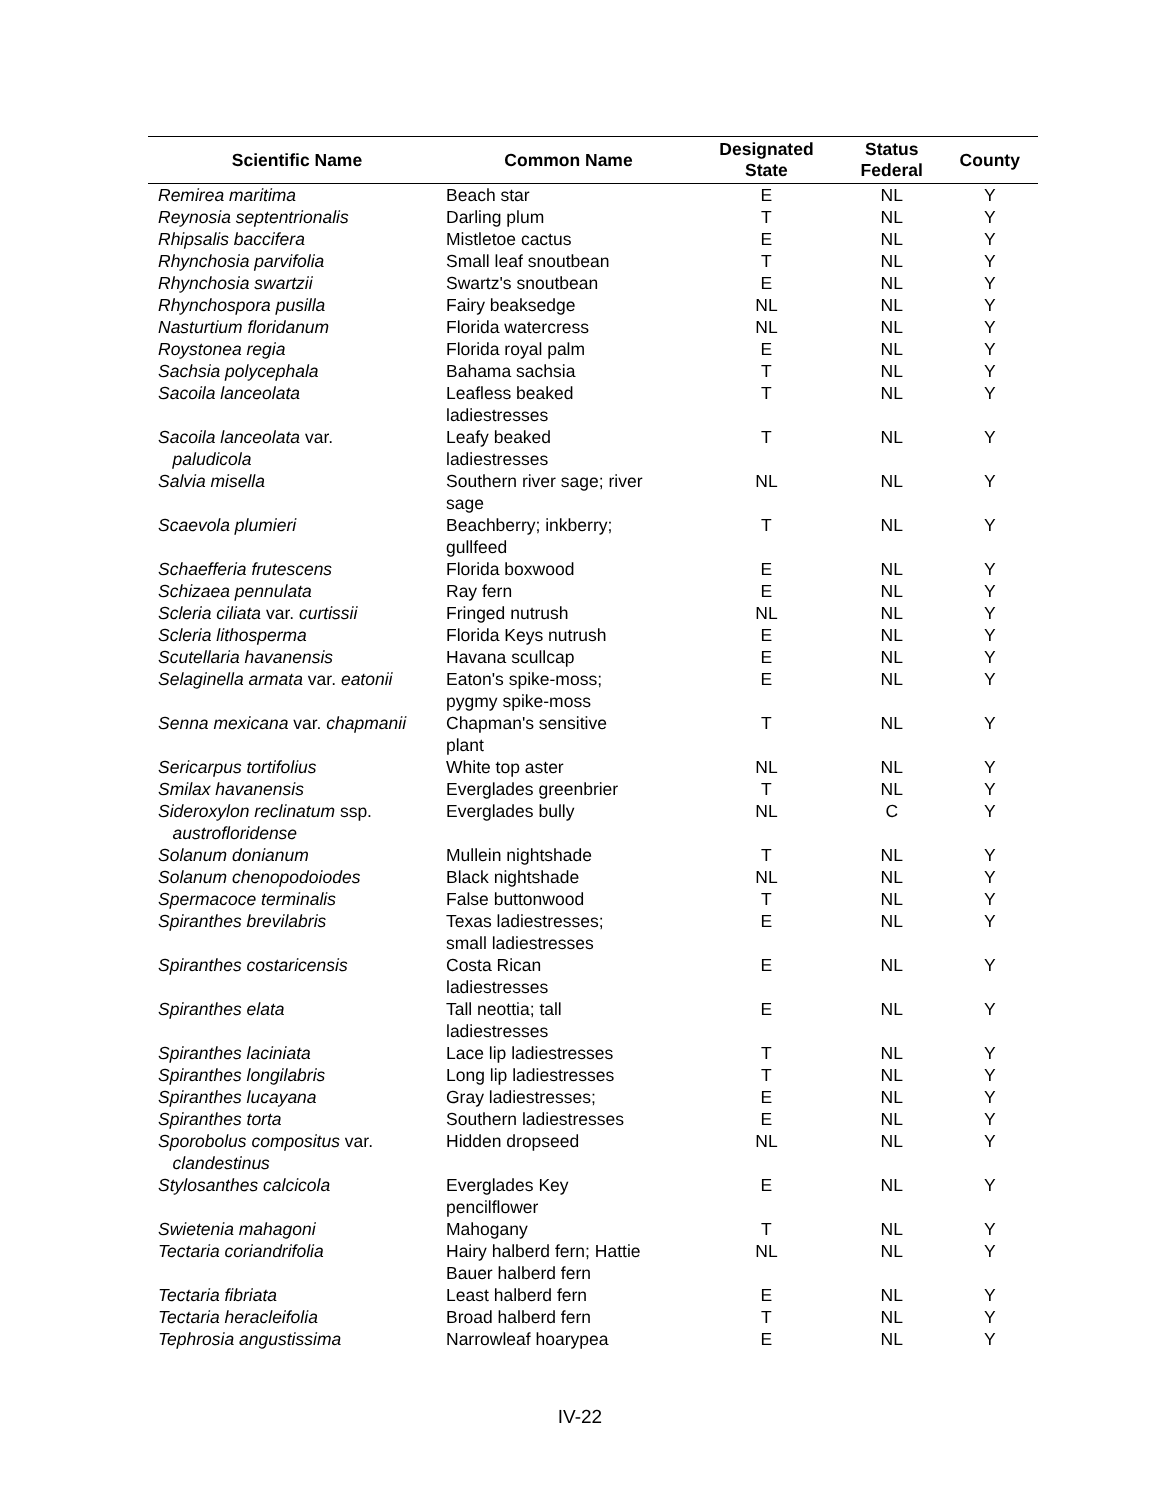| Scientific Name | Common Name | Designated State | Status Federal | County |
| --- | --- | --- | --- | --- |
| Remirea maritima | Beach star | E | NL | Y |
| Reynosia septentrionalis | Darling plum | T | NL | Y |
| Rhipsalis baccifera | Mistletoe cactus | E | NL | Y |
| Rhynchosia parvifolia | Small leaf snoutbean | T | NL | Y |
| Rhynchosia swartzii | Swartz's snoutbean | E | NL | Y |
| Rhynchospora pusilla | Fairy beaksedge | NL | NL | Y |
| Nasturtium floridanum | Florida watercress | NL | NL | Y |
| Roystonea regia | Florida royal palm | E | NL | Y |
| Sachsia polycephala | Bahama sachsia | T | NL | Y |
| Sacoila lanceolata | Leafless beaked ladiestresses | T | NL | Y |
| Sacoila lanceolata var. paludicola | Leafy beaked ladiestresses | T | NL | Y |
| Salvia misella | Southern river sage; river sage | NL | NL | Y |
| Scaevola plumieri | Beachberry; inkberry; gullfeed | T | NL | Y |
| Schaefferia frutescens | Florida boxwood | E | NL | Y |
| Schizaea pennulata | Ray fern | E | NL | Y |
| Scleria ciliata var. curtissii | Fringed nutrush | NL | NL | Y |
| Scleria lithosperma | Florida Keys nutrush | E | NL | Y |
| Scutellaria havanensis | Havana scullcap | E | NL | Y |
| Selaginella armata var. eatonii | Eaton's spike-moss; pygmy spike-moss | E | NL | Y |
| Senna mexicana var. chapmanii | Chapman's sensitive plant | T | NL | Y |
| Sericarpus tortifolius | White top aster | NL | NL | Y |
| Smilax havanensis | Everglades greenbrier | T | NL | Y |
| Sideroxylon reclinatum ssp. austrofloridense | Everglades bully | NL | C | Y |
| Solanum donianum | Mullein nightshade | T | NL | Y |
| Solanum chenopodoiodes | Black nightshade | NL | NL | Y |
| Spermacoce terminalis | False buttonwood | T | NL | Y |
| Spiranthes brevilabris | Texas ladiestresses; small ladiestresses | E | NL | Y |
| Spiranthes costaricensis | Costa Rican ladiestresses | E | NL | Y |
| Spiranthes elata | Tall neottia; tall ladiestresses | E | NL | Y |
| Spiranthes laciniata | Lace lip ladiestresses | T | NL | Y |
| Spiranthes longilabris | Long lip ladiestresses | T | NL | Y |
| Spiranthes lucayana | Gray ladiestresses; | E | NL | Y |
| Spiranthes torta | Southern ladiestresses | E | NL | Y |
| Sporobolus compositus var. clandestinus | Hidden dropseed | NL | NL | Y |
| Stylosanthes calcicola | Everglades Key pencilflower | E | NL | Y |
| Swietenia mahagoni | Mahogany | T | NL | Y |
| Tectaria coriandrifolia | Hairy halberd fern; Hattie Bauer halberd fern | NL | NL | Y |
| Tectaria fibriata | Least halberd fern | E | NL | Y |
| Tectaria heracleifolia | Broad halberd fern | T | NL | Y |
| Tephrosia angustissima | Narrowleaf hoarypea | E | NL | Y |
IV-22